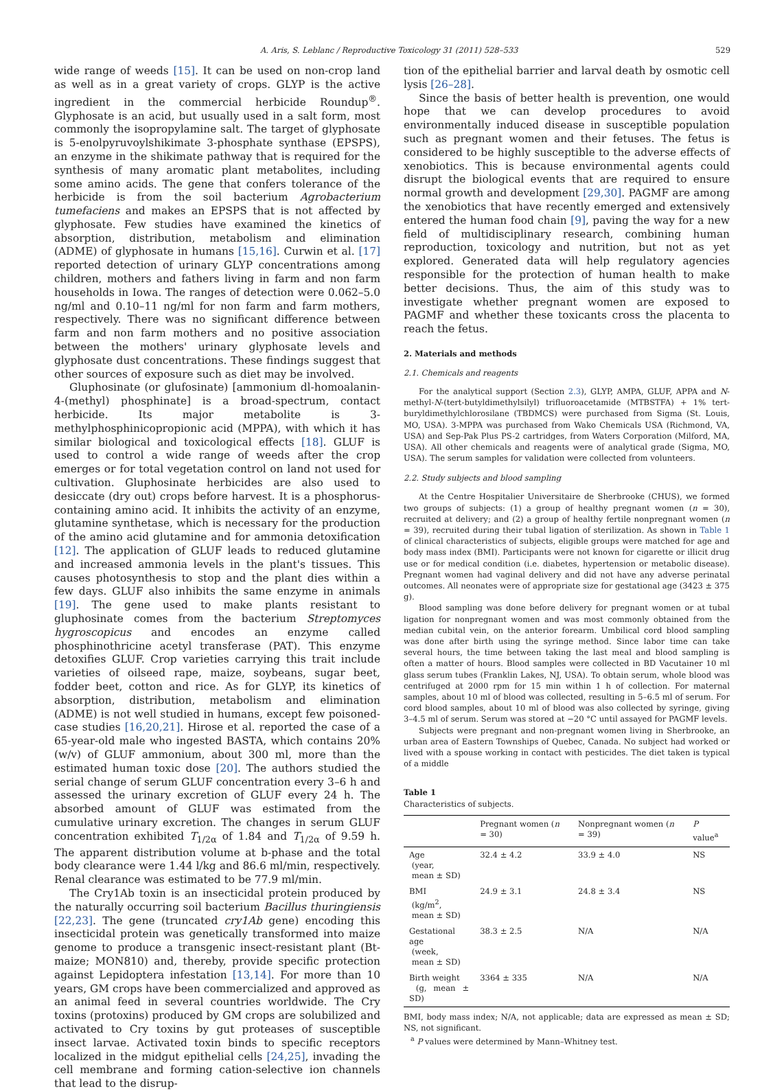A. Aris, S. Leblanc / Reproductive Toxicology 31 (2011) 528–533 529
wide range of weeds [15]. It can be used on non-crop land as well as in a great variety of crops. GLYP is the active ingredient in the commercial herbicide Roundup<sup>®</sup>. Glyphosate is an acid, but usually used in a salt form, most commonly the isopropylamine salt. The target of glyphosate is 5-enolpyruvoylshikimate 3-phosphate synthase (EPSPS), an enzyme in the shikimate pathway that is required for the synthesis of many aromatic plant metabolites, including some amino acids. The gene that confers tolerance of the herbicide is from the soil bacterium Agrobacterium tumefaciens and makes an EPSPS that is not affected by glyphosate. Few studies have examined the kinetics of absorption, distribution, metabolism and elimination (ADME) of glyphosate in humans [15,16]. Curwin et al. [17] reported detection of urinary GLYP concentrations among children, mothers and fathers living in farm and non farm households in Iowa. The ranges of detection were 0.062–5.0 ng/ml and 0.10–11 ng/ml for non farm and farm mothers, respectively. There was no significant difference between farm and non farm mothers and no positive association between the mothers' urinary glyphosate levels and glyphosate dust concentrations. These findings suggest that other sources of exposure such as diet may be involved.
Gluphosinate (or glufosinate) [ammonium dl-homoalanin-4-(methyl) phosphinate] is a broad-spectrum, contact herbicide. Its major metabolite is 3-methylphosphinicopropionic acid (MPPA), with which it has similar biological and toxicological effects [18]. GLUF is used to control a wide range of weeds after the crop emerges or for total vegetation control on land not used for cultivation. Gluphosinate herbicides are also used to desiccate (dry out) crops before harvest. It is a phosphorus-containing amino acid. It inhibits the activity of an enzyme, glutamine synthetase, which is necessary for the production of the amino acid glutamine and for ammonia detoxification [12]. The application of GLUF leads to reduced glutamine and increased ammonia levels in the plant's tissues. This causes photosynthesis to stop and the plant dies within a few days. GLUF also inhibits the same enzyme in animals [19]. The gene used to make plants resistant to gluphosinate comes from the bacterium Streptomyces hygroscopicus and encodes an enzyme called phosphinothricine acetyl transferase (PAT). This enzyme detoxifies GLUF. Crop varieties carrying this trait include varieties of oilseed rape, maize, soybeans, sugar beet, fodder beet, cotton and rice. As for GLYP, its kinetics of absorption, distribution, metabolism and elimination (ADME) is not well studied in humans, except few poisoned-case studies [16,20,21]. Hirose et al. reported the case of a 65-year-old male who ingested BASTA, which contains 20% (w/v) of GLUF ammonium, about 300 ml, more than the estimated human toxic dose [20]. The authors studied the serial change of serum GLUF concentration every 3–6 h and assessed the urinary excretion of GLUF every 24 h. The absorbed amount of GLUF was estimated from the cumulative urinary excretion. The changes in serum GLUF concentration exhibited T<sub>1/2α</sub> of 1.84 and T<sub>1/2α</sub> of 9.59 h. The apparent distribution volume at b-phase and the total body clearance were 1.44 l/kg and 86.6 ml/min, respectively. Renal clearance was estimated to be 77.9 ml/min.
The Cry1Ab toxin is an insecticidal protein produced by the naturally occurring soil bacterium Bacillus thuringiensis [22,23]. The gene (truncated cry1Ab gene) encoding this insecticidal protein was genetically transformed into maize genome to produce a transgenic insect-resistant plant (Bt-maize; MON810) and, thereby, provide specific protection against Lepidoptera infestation [13,14]. For more than 10 years, GM crops have been commercialized and approved as an animal feed in several countries worldwide. The Cry toxins (protoxins) produced by GM crops are solubilized and activated to Cry toxins by gut proteases of susceptible insect larvae. Activated toxin binds to specific receptors localized in the midgut epithelial cells [24,25], invading the cell membrane and forming cation-selective ion channels that lead to the disrup-
tion of the epithelial barrier and larval death by osmotic cell lysis [26–28].
Since the basis of better health is prevention, one would hope that we can develop procedures to avoid environmentally induced disease in susceptible population such as pregnant women and their fetuses. The fetus is considered to be highly susceptible to the adverse effects of xenobiotics. This is because environmental agents could disrupt the biological events that are required to ensure normal growth and development [29,30]. PAGMF are among the xenobiotics that have recently emerged and extensively entered the human food chain [9], paving the way for a new field of multidisciplinary research, combining human reproduction, toxicology and nutrition, but not as yet explored. Generated data will help regulatory agencies responsible for the protection of human health to make better decisions. Thus, the aim of this study was to investigate whether pregnant women are exposed to PAGMF and whether these toxicants cross the placenta to reach the fetus.
2. Materials and methods
2.1. Chemicals and reagents
For the analytical support (Section 2.3), GLYP, AMPA, GLUF, APPA and N-methyl-N-(tert-butyldimethylsilyl) trifluoroacetamide (MTBSTFA) + 1% tert-buryldimethylchlorosilane (TBDMCS) were purchased from Sigma (St. Louis, MO, USA). 3-MPPA was purchased from Wako Chemicals USA (Richmond, VA, USA) and Sep-Pak Plus PS-2 cartridges, from Waters Corporation (Milford, MA, USA). All other chemicals and reagents were of analytical grade (Sigma, MO, USA). The serum samples for validation were collected from volunteers.
2.2. Study subjects and blood sampling
At the Centre Hospitalier Universitaire de Sherbrooke (CHUS), we formed two groups of subjects: (1) a group of healthy pregnant women (n = 30), recruited at delivery; and (2) a group of healthy fertile nonpregnant women (n = 39), recruited during their tubal ligation of sterilization. As shown in Table 1 of clinical characteristics of subjects, eligible groups were matched for age and body mass index (BMI). Participants were not known for cigarette or illicit drug use or for medical condition (i.e. diabetes, hypertension or metabolic disease). Pregnant women had vaginal delivery and did not have any adverse perinatal outcomes. All neonates were of appropriate size for gestational age (3423 ± 375 g).
Blood sampling was done before delivery for pregnant women or at tubal ligation for nonpregnant women and was most commonly obtained from the median cubital vein, on the anterior forearm. Umbilical cord blood sampling was done after birth using the syringe method. Since labor time can take several hours, the time between taking the last meal and blood sampling is often a matter of hours. Blood samples were collected in BD Vacutainer 10 ml glass serum tubes (Franklin Lakes, NJ, USA). To obtain serum, whole blood was centrifuged at 2000 rpm for 15 min within 1 h of collection. For maternal samples, about 10 ml of blood was collected, resulting in 5–6.5 ml of serum. For cord blood samples, about 10 ml of blood was also collected by syringe, giving 3–4.5 ml of serum. Serum was stored at −20 °C until assayed for PAGMF levels.
Subjects were pregnant and non-pregnant women living in Sherbrooke, an urban area of Eastern Townships of Quebec, Canada. No subject had worked or lived with a spouse working in contact with pesticides. The diet taken is typical of a middle
Table 1
Characteristics of subjects.
| | Pregnant women ( n = 30) | Nonpregnant women ( n = 39) | P value<sup>a</sup> |
| --- | --- | --- | --- |
| Age (year, mean ± SD) | 32.4 ± 4.2 | 33.9 ± 4.0 | NS |
| BMI (kg/m<sup>2</sup>, mean ± SD) | 24.9 ± 3.1 | 24.8 ± 3.4 | NS |
| Gestational age (week, mean ± SD) | 38.3 ± 2.5 | N/A | N/A |
| Birth weight (g, mean ± SD) | 3364 ± 335 | N/A | N/A |
BMI, body mass index; N/A, not applicable; data are expressed as mean ± SD; NS, not significant.
<sup>a</sup> P values were determined by Mann–Whitney test.